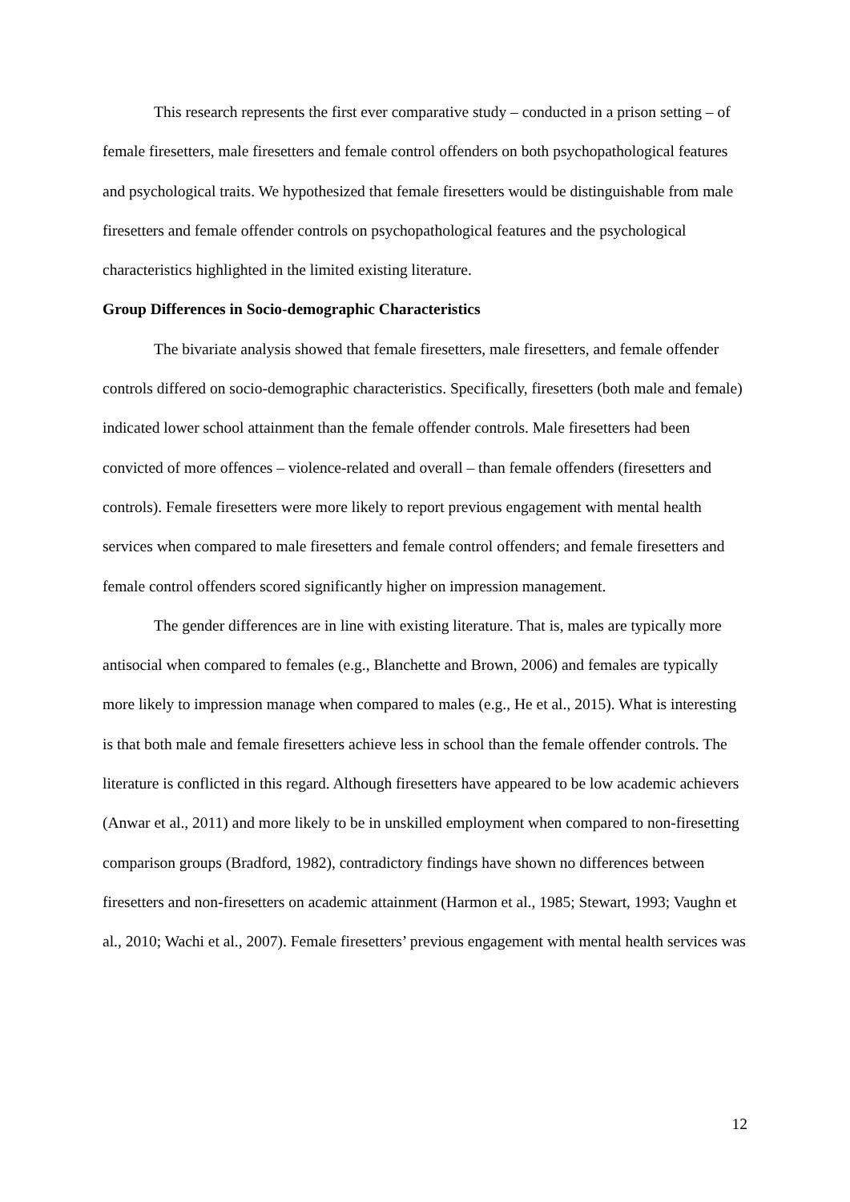This research represents the first ever comparative study – conducted in a prison setting – of female firesetters, male firesetters and female control offenders on both psychopathological features and psychological traits. We hypothesized that female firesetters would be distinguishable from male firesetters and female offender controls on psychopathological features and the psychological characteristics highlighted in the limited existing literature.
Group Differences in Socio-demographic Characteristics
The bivariate analysis showed that female firesetters, male firesetters, and female offender controls differed on socio-demographic characteristics. Specifically, firesetters (both male and female) indicated lower school attainment than the female offender controls. Male firesetters had been convicted of more offences – violence-related and overall – than female offenders (firesetters and controls). Female firesetters were more likely to report previous engagement with mental health services when compared to male firesetters and female control offenders; and female firesetters and female control offenders scored significantly higher on impression management.
The gender differences are in line with existing literature. That is, males are typically more antisocial when compared to females (e.g., Blanchette and Brown, 2006) and females are typically more likely to impression manage when compared to males (e.g., He et al., 2015). What is interesting is that both male and female firesetters achieve less in school than the female offender controls. The literature is conflicted in this regard. Although firesetters have appeared to be low academic achievers (Anwar et al., 2011) and more likely to be in unskilled employment when compared to non-firesetting comparison groups (Bradford, 1982), contradictory findings have shown no differences between firesetters and non-firesetters on academic attainment (Harmon et al., 1985; Stewart, 1993; Vaughn et al., 2010; Wachi et al., 2007). Female firesetters’ previous engagement with mental health services was
12